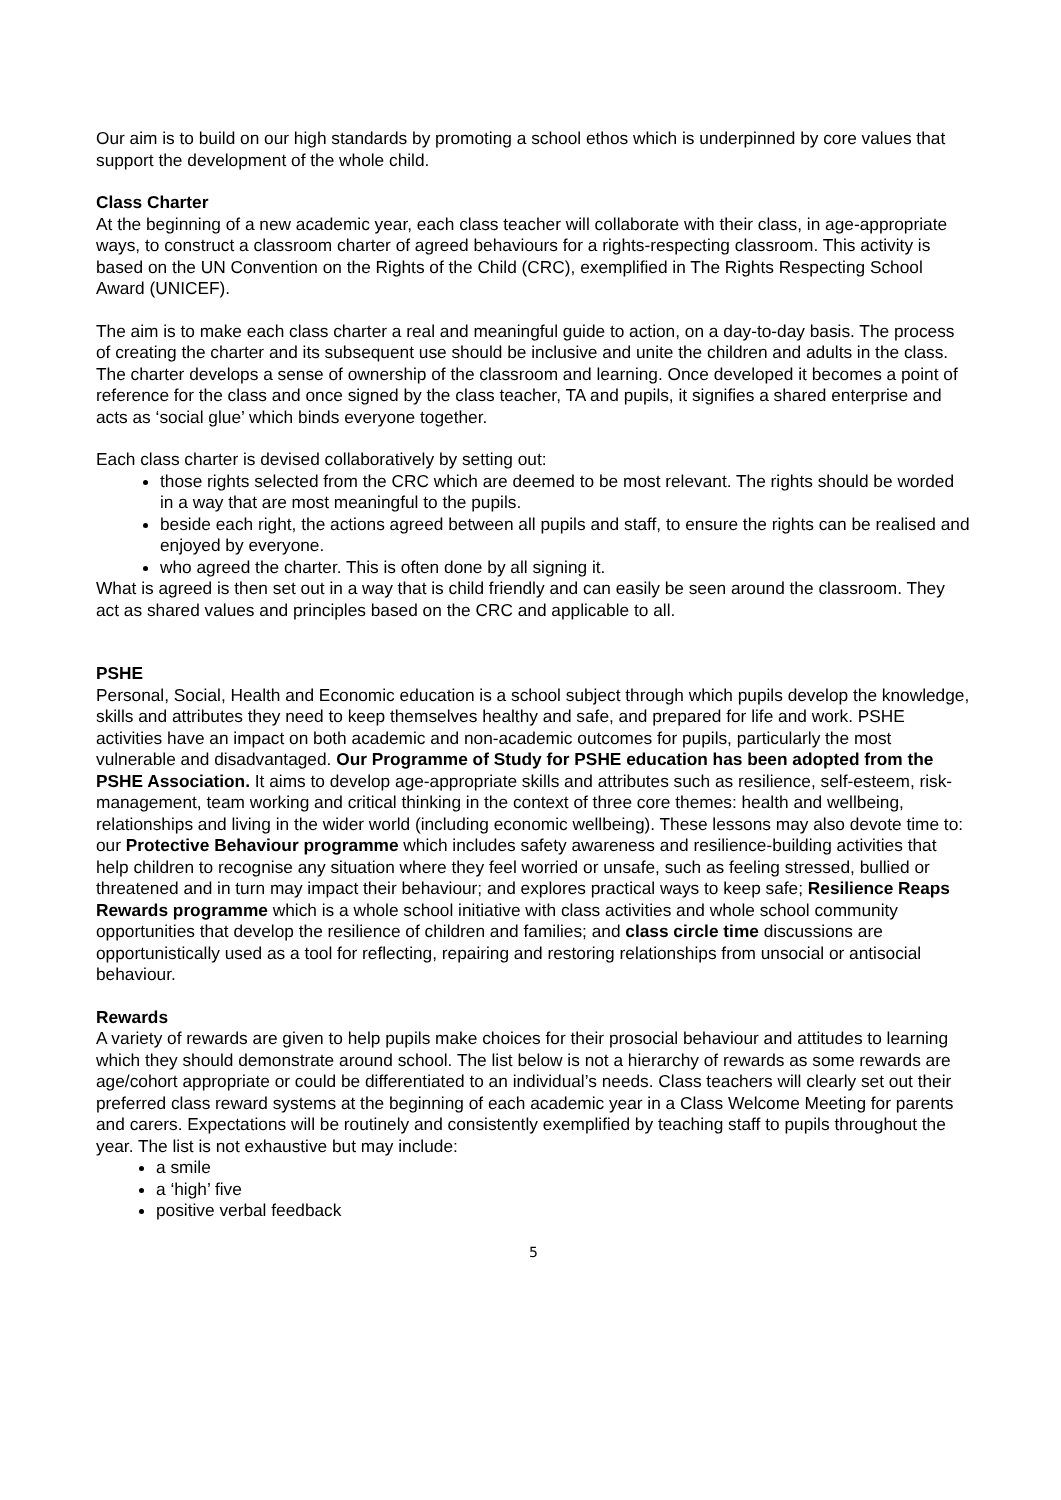Our aim is to build on our high standards by promoting a school ethos which is underpinned by core values that support the development of the whole child.
Class Charter
At the beginning of a new academic year, each class teacher will collaborate with their class, in age-appropriate ways, to construct a classroom charter of agreed behaviours for a rights-respecting classroom. This activity is based on the UN Convention on the Rights of the Child (CRC), exemplified in The Rights Respecting School Award (UNICEF).
The aim is to make each class charter a real and meaningful guide to action, on a day-to-day basis. The process of creating the charter and its subsequent use should be inclusive and unite the children and adults in the class. The charter develops a sense of ownership of the classroom and learning. Once developed it becomes a point of reference for the class and once signed by the class teacher, TA and pupils, it signifies a shared enterprise and acts as ‘social glue’ which binds everyone together.
Each class charter is devised collaboratively by setting out:
those rights selected from the CRC which are deemed to be most relevant. The rights should be worded in a way that are most meaningful to the pupils.
beside each right, the actions agreed between all pupils and staff, to ensure the rights can be realised and enjoyed by everyone.
who agreed the charter. This is often done by all signing it.
What is agreed is then set out in a way that is child friendly and can easily be seen around the classroom. They act as shared values and principles based on the CRC and applicable to all.
PSHE
Personal, Social, Health and Economic education is a school subject through which pupils develop the knowledge, skills and attributes they need to keep themselves healthy and safe, and prepared for life and work. PSHE activities have an impact on both academic and non-academic outcomes for pupils, particularly the most vulnerable and disadvantaged. Our Programme of Study for PSHE education has been adopted from the PSHE Association. It aims to develop age-appropriate skills and attributes such as resilience, self-esteem, risk-management, team working and critical thinking in the context of three core themes: health and wellbeing, relationships and living in the wider world (including economic wellbeing). These lessons may also devote time to: our Protective Behaviour programme which includes safety awareness and resilience-building activities that help children to recognise any situation where they feel worried or unsafe, such as feeling stressed, bullied or threatened and in turn may impact their behaviour; and explores practical ways to keep safe; Resilience Reaps Rewards programme which is a whole school initiative with class activities and whole school community opportunities that develop the resilience of children and families; and class circle time discussions are opportunistically used as a tool for reflecting, repairing and restoring relationships from unsocial or antisocial behaviour.
Rewards
A variety of rewards are given to help pupils make choices for their prosocial behaviour and attitudes to learning which they should demonstrate around school. The list below is not a hierarchy of rewards as some rewards are age/cohort appropriate or could be differentiated to an individual’s needs. Class teachers will clearly set out their preferred class reward systems at the beginning of each academic year in a Class Welcome Meeting for parents and carers. Expectations will be routinely and consistently exemplified by teaching staff to pupils throughout the year. The list is not exhaustive but may include:
a smile
a ‘high’ five
positive verbal feedback
5